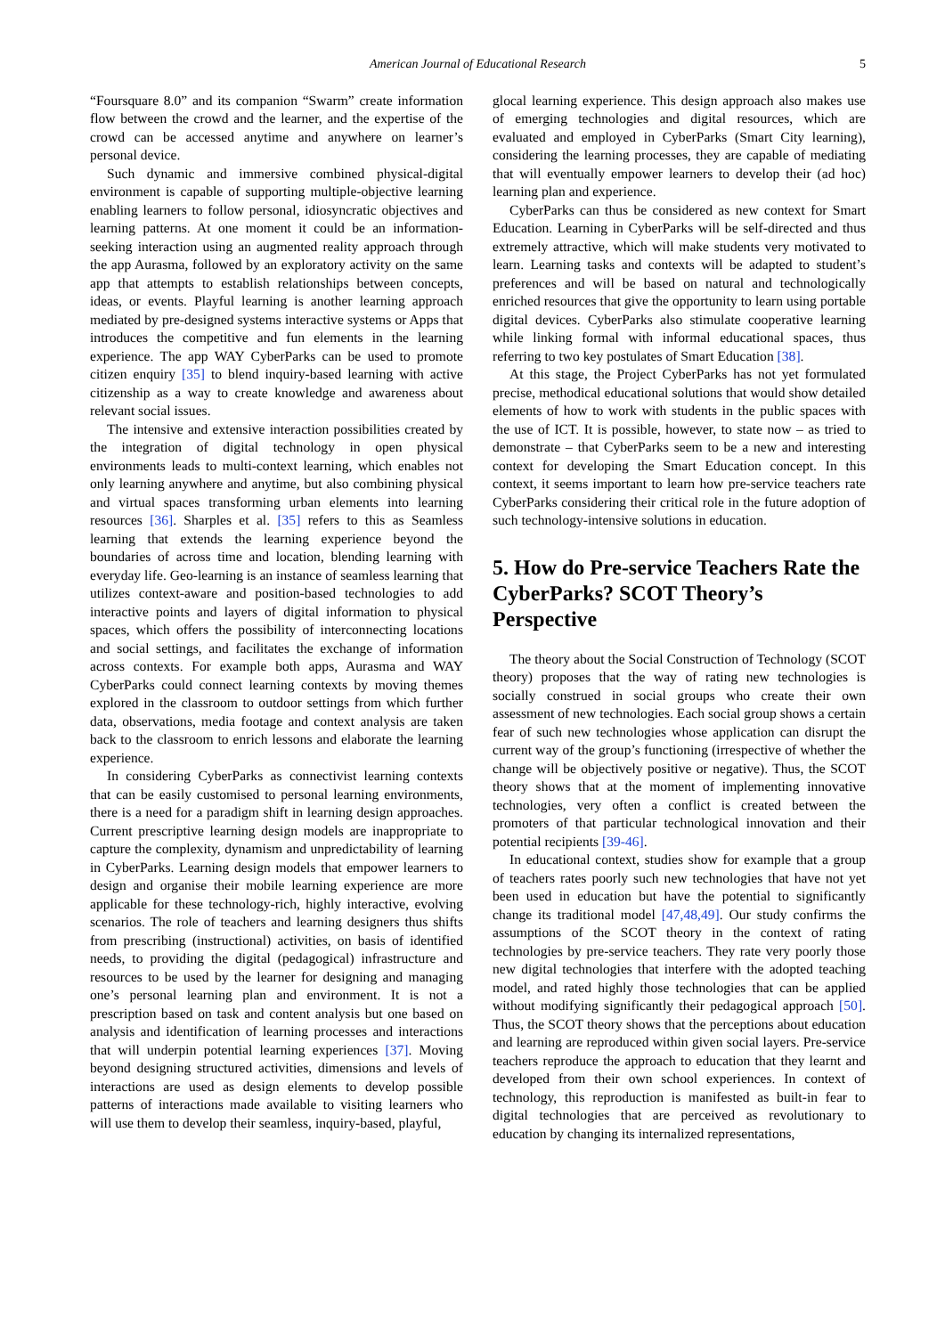American Journal of Educational Research 5
“Foursquare 8.0” and its companion “Swarm” create information flow between the crowd and the learner, and the expertise of the crowd can be accessed anytime and anywhere on learner’s personal device.
Such dynamic and immersive combined physical-digital environment is capable of supporting multiple-objective learning enabling learners to follow personal, idiosyncratic objectives and learning patterns. At one moment it could be an information-seeking interaction using an augmented reality approach through the app Aurasma, followed by an exploratory activity on the same app that attempts to establish relationships between concepts, ideas, or events. Playful learning is another learning approach mediated by pre-designed systems interactive systems or Apps that introduces the competitive and fun elements in the learning experience. The app WAY CyberParks can be used to promote citizen enquiry [35] to blend inquiry-based learning with active citizenship as a way to create knowledge and awareness about relevant social issues.
The intensive and extensive interaction possibilities created by the integration of digital technology in open physical environments leads to multi-context learning, which enables not only learning anywhere and anytime, but also combining physical and virtual spaces transforming urban elements into learning resources [36]. Sharples et al. [35] refers to this as Seamless learning that extends the learning experience beyond the boundaries of across time and location, blending learning with everyday life. Geo-learning is an instance of seamless learning that utilizes context-aware and position-based technologies to add interactive points and layers of digital information to physical spaces, which offers the possibility of interconnecting locations and social settings, and facilitates the exchange of information across contexts. For example both apps, Aurasma and WAY CyberParks could connect learning contexts by moving themes explored in the classroom to outdoor settings from which further data, observations, media footage and context analysis are taken back to the classroom to enrich lessons and elaborate the learning experience.
In considering CyberParks as connectivist learning contexts that can be easily customised to personal learning environments, there is a need for a paradigm shift in learning design approaches. Current prescriptive learning design models are inappropriate to capture the complexity, dynamism and unpredictability of learning in CyberParks. Learning design models that empower learners to design and organise their mobile learning experience are more applicable for these technology-rich, highly interactive, evolving scenarios. The role of teachers and learning designers thus shifts from prescribing (instructional) activities, on basis of identified needs, to providing the digital (pedagogical) infrastructure and resources to be used by the learner for designing and managing one’s personal learning plan and environment. It is not a prescription based on task and content analysis but one based on analysis and identification of learning processes and interactions that will underpin potential learning experiences [37]. Moving beyond designing structured activities, dimensions and levels of interactions are used as design elements to develop possible patterns of interactions made available to visiting learners who will use them to develop their seamless, inquiry-based, playful,
glocal learning experience. This design approach also makes use of emerging technologies and digital resources, which are evaluated and employed in CyberParks (Smart City learning), considering the learning processes, they are capable of mediating that will eventually empower learners to develop their (ad hoc) learning plan and experience.
CyberParks can thus be considered as new context for Smart Education. Learning in CyberParks will be self-directed and thus extremely attractive, which will make students very motivated to learn. Learning tasks and contexts will be adapted to student’s preferences and will be based on natural and technologically enriched resources that give the opportunity to learn using portable digital devices. CyberParks also stimulate cooperative learning while linking formal with informal educational spaces, thus referring to two key postulates of Smart Education [38].
At this stage, the Project CyberParks has not yet formulated precise, methodical educational solutions that would show detailed elements of how to work with students in the public spaces with the use of ICT. It is possible, however, to state now – as tried to demonstrate – that CyberParks seem to be a new and interesting context for developing the Smart Education concept. In this context, it seems important to learn how pre-service teachers rate CyberParks considering their critical role in the future adoption of such technology-intensive solutions in education.
5. How do Pre-service Teachers Rate the CyberParks? SCOT Theory’s Perspective
The theory about the Social Construction of Technology (SCOT theory) proposes that the way of rating new technologies is socially construed in social groups who create their own assessment of new technologies. Each social group shows a certain fear of such new technologies whose application can disrupt the current way of the group’s functioning (irrespective of whether the change will be objectively positive or negative). Thus, the SCOT theory shows that at the moment of implementing innovative technologies, very often a conflict is created between the promoters of that particular technological innovation and their potential recipients [39-46].
In educational context, studies show for example that a group of teachers rates poorly such new technologies that have not yet been used in education but have the potential to significantly change its traditional model [47,48,49]. Our study confirms the assumptions of the SCOT theory in the context of rating technologies by pre-service teachers. They rate very poorly those new digital technologies that interfere with the adopted teaching model, and rated highly those technologies that can be applied without modifying significantly their pedagogical approach [50]. Thus, the SCOT theory shows that the perceptions about education and learning are reproduced within given social layers. Pre-service teachers reproduce the approach to education that they learnt and developed from their own school experiences. In context of technology, this reproduction is manifested as built-in fear to digital technologies that are perceived as revolutionary to education by changing its internalized representations,